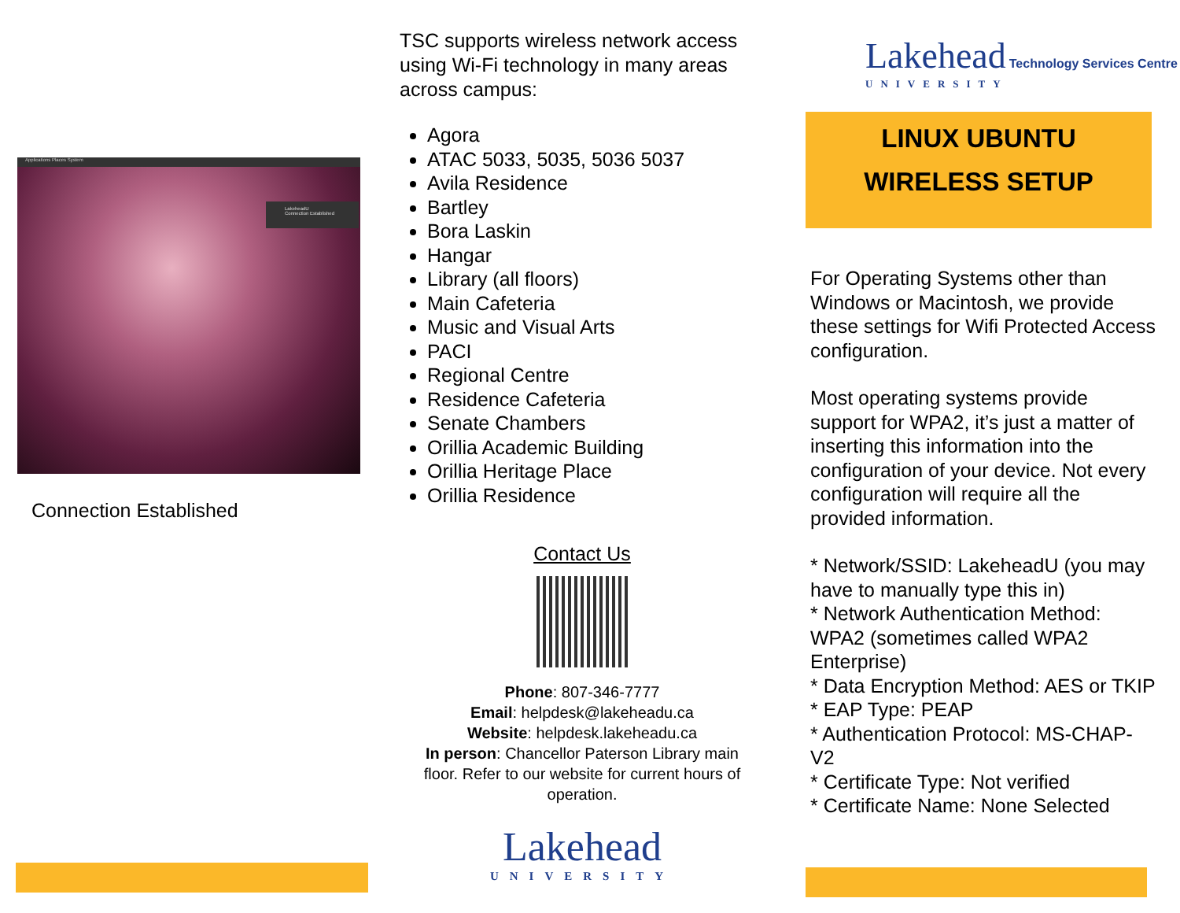Applications Places System
LakeheadU
Connection Established
Connection Established
TSC supports wireless network access using Wi-Fi technology in many areas across campus:
Agora
ATAC 5033, 5035, 5036 5037
Avila Residence
Bartley
Bora Laskin
Hangar
Library (all floors)
Main Cafeteria
Music and Visual Arts
PACI
Regional Centre
Residence Cafeteria
Senate Chambers
Orillia Academic Building
Orillia Heritage Place
Orillia Residence
Contact Us
Phone: 807-346-7777
Email: helpdesk@lakeheadu.ca
Website: helpdesk.lakeheadu.ca
In person: Chancellor Paterson Library main floor. Refer to our website for current hours of operation.
Lakehead
UNIVERSITY
Lakehead Technology Services Centre
UNIVERSITY
LINUX UBUNTU
WIRELESS SETUP
For Operating Systems other than Windows or Macintosh, we provide these settings for Wifi Protected Access configuration.
Most operating systems provide support for WPA2, it’s just a matter of inserting this information into the configuration of your device. Not every configuration will require all the provided information.
* Network/SSID: LakeheadU (you may have to manually type this in)
* Network Authentication Method: WPA2 (sometimes called WPA2 Enterprise)
* Data Encryption Method: AES or TKIP
* EAP Type: PEAP
* Authentication Protocol: MS-CHAP-V2
* Certificate Type: Not verified
* Certificate Name: None Selected